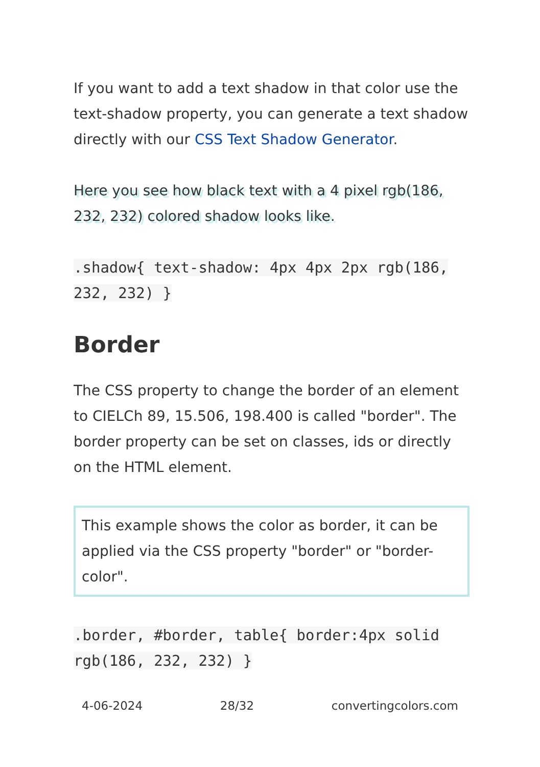If you want to add a text shadow in that color use the text-shadow property, you can generate a text shadow directly with our CSS Text Shadow Generator.
Here you see how black text with a 4 pixel rgb(186, 232, 232) colored shadow looks like.
.shadow{ text-shadow: 4px 4px 2px rgb(186, 232, 232) }
Border
The CSS property to change the border of an element to CIELCh 89, 15.506, 198.400 is called "border". The border property can be set on classes, ids or directly on the HTML element.
This example shows the color as border, it can be applied via the CSS property "border" or "border-color".
.border, #border, table{ border:4px solid rgb(186, 232, 232) }
4-06-2024 28/32 convertingcolors.com